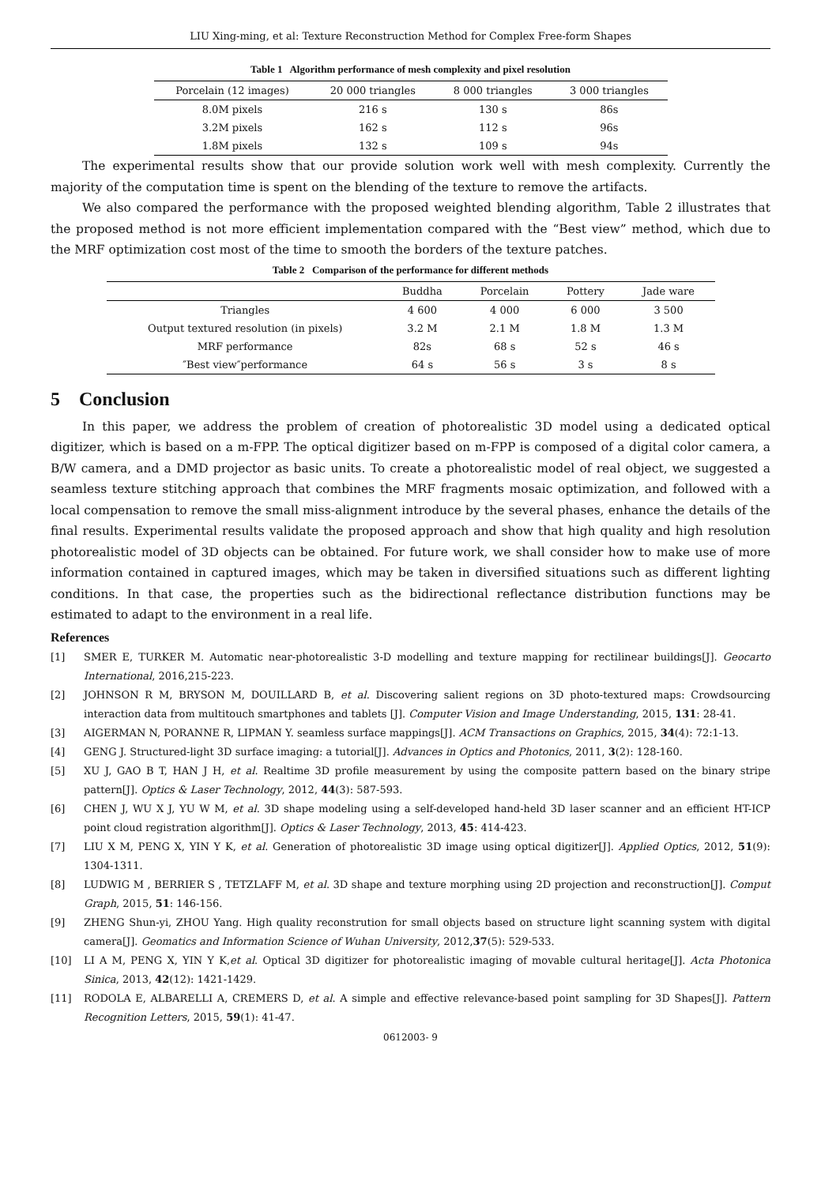LIU Xing-ming, et al: Texture Reconstruction Method for Complex Free-form Shapes
Table 1 Algorithm performance of mesh complexity and pixel resolution
| Porcelain (12 images) | 20 000 triangles | 8 000 triangles | 3 000 triangles |
| --- | --- | --- | --- |
| 8.0M pixels | 216 s | 130 s | 86s |
| 3.2M pixels | 162 s | 112 s | 96s |
| 1.8M pixels | 132 s | 109 s | 94s |
The experimental results show that our provide solution work well with mesh complexity. Currently the majority of the computation time is spent on the blending of the texture to remove the artifacts.
We also compared the performance with the proposed weighted blending algorithm, Table 2 illustrates that the proposed method is not more efficient implementation compared with the “Best view” method, which due to the MRF optimization cost most of the time to smooth the borders of the texture patches.
Table 2 Comparison of the performance for different methods
| | Buddha | Porcelain | Pottery | Jade ware |
| --- | --- | --- | --- | --- |
| Triangles | 4 600 | 4 000 | 6 000 | 3 500 |
| Output textured resolution (in pixels) | 3.2 M | 2.1 M | 1.8 M | 1.3 M |
| MRF performance | 82s | 68 s | 52 s | 46 s |
| ″Best view″performance | 64 s | 56 s | 3 s | 8 s |
5 Conclusion
In this paper, we address the problem of creation of photorealistic 3D model using a dedicated optical digitizer, which is based on a m-FPP. The optical digitizer based on m-FPP is composed of a digital color camera, a B/W camera, and a DMD projector as basic units. To create a photorealistic model of real object, we suggested a seamless texture stitching approach that combines the MRF fragments mosaic optimization, and followed with a local compensation to remove the small miss-alignment introduce by the several phases, enhance the details of the final results. Experimental results validate the proposed approach and show that high quality and high resolution photorealistic model of 3D objects can be obtained. For future work, we shall consider how to make use of more information contained in captured images, which may be taken in diversified situations such as different lighting conditions. In that case, the properties such as the bidirectional reflectance distribution functions may be estimated to adapt to the environment in a real life.
References
[1] SMER E, TURKER M. Automatic near-photorealistic 3-D modelling and texture mapping for rectilinear buildings[J]. Geocarto International, 2016,215-223.
[2] JOHNSON R M, BRYSON M, DOUILLARD B, et al. Discovering salient regions on 3D photo-textured maps: Crowdsourcing interaction data from multitouch smartphones and tablets [J]. Computer Vision and Image Understanding, 2015, 131: 28-41.
[3] AIGERMAN N, PORANNE R, LIPMAN Y. seamless surface mappings[J]. ACM Transactions on Graphics, 2015, 34(4): 72:1-13.
[4] GENG J. Structured-light 3D surface imaging: a tutorial[J]. Advances in Optics and Photonics, 2011, 3(2): 128-160.
[5] XU J, GAO B T, HAN J H, et al. Realtime 3D profile measurement by using the composite pattern based on the binary stripe pattern[J]. Optics & Laser Technology, 2012, 44(3): 587-593.
[6] CHEN J, WU X J, YU W M, et al. 3D shape modeling using a self-developed hand-held 3D laser scanner and an efficient HT-ICP point cloud registration algorithm[J]. Optics & Laser Technology, 2013, 45: 414-423.
[7] LIU X M, PENG X, YIN Y K, et al. Generation of photorealistic 3D image using optical digitizer[J]. Applied Optics, 2012, 51(9): 1304-1311.
[8] LUDWIG M , BERRIER S , TETZLAFF M, et al. 3D shape and texture morphing using 2D projection and reconstruction[J]. Comput Graph, 2015, 51: 146-156.
[9] ZHENG Shun-yi, ZHOU Yang. High quality reconstrution for small objects based on structure light scanning system with digital camera[J]. Geomatics and Information Science of Wuhan University, 2012,37(5): 529-533.
[10] LI A M, PENG X, YIN Y K,et al. Optical 3D digitizer for photorealistic imaging of movable cultural heritage[J]. Acta Photonica Sinica, 2013, 42(12): 1421-1429.
[11] RODOLA E, ALBARELLI A, CREMERS D, et al. A simple and effective relevance-based point sampling for 3D Shapes[J]. Pattern Recognition Letters, 2015, 59(1): 41-47.
0612003- 9